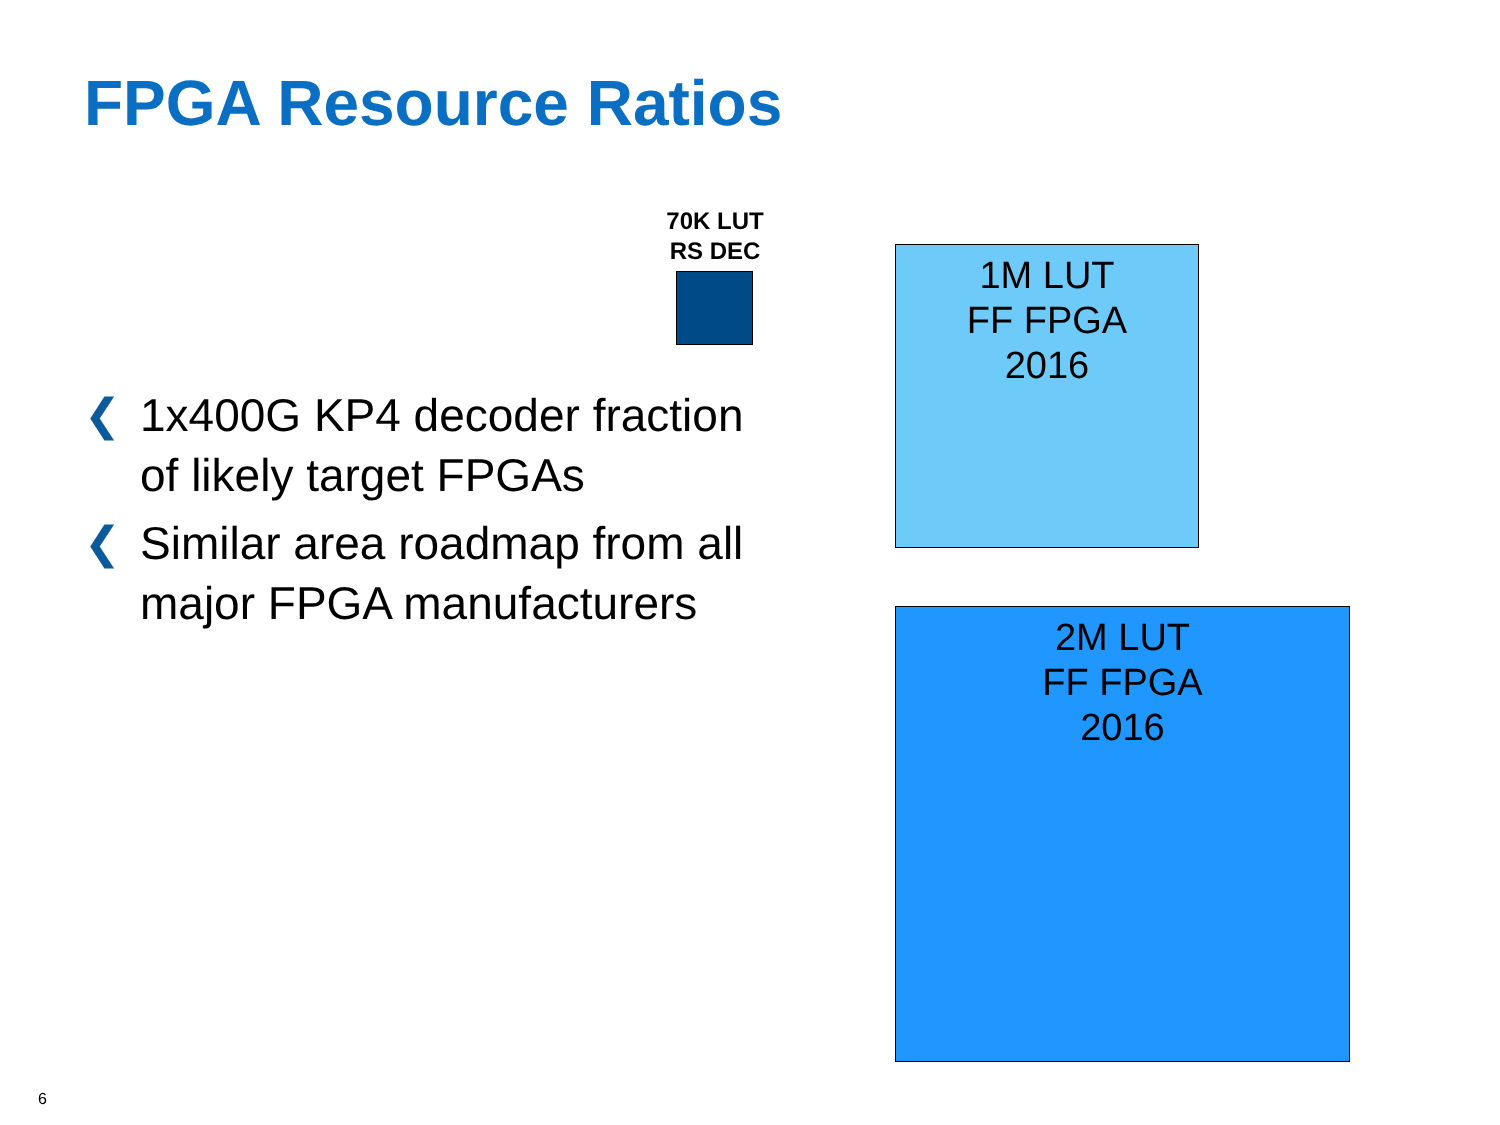FPGA Resource Ratios
70K LUT
RS DEC
1M LUT
FF FPGA
2016
2M LUT
FF FPGA
2016
❮ 1x400G KP4 decoder fraction of likely target FPGAs
❮ Similar area roadmap from all major FPGA manufacturers
6